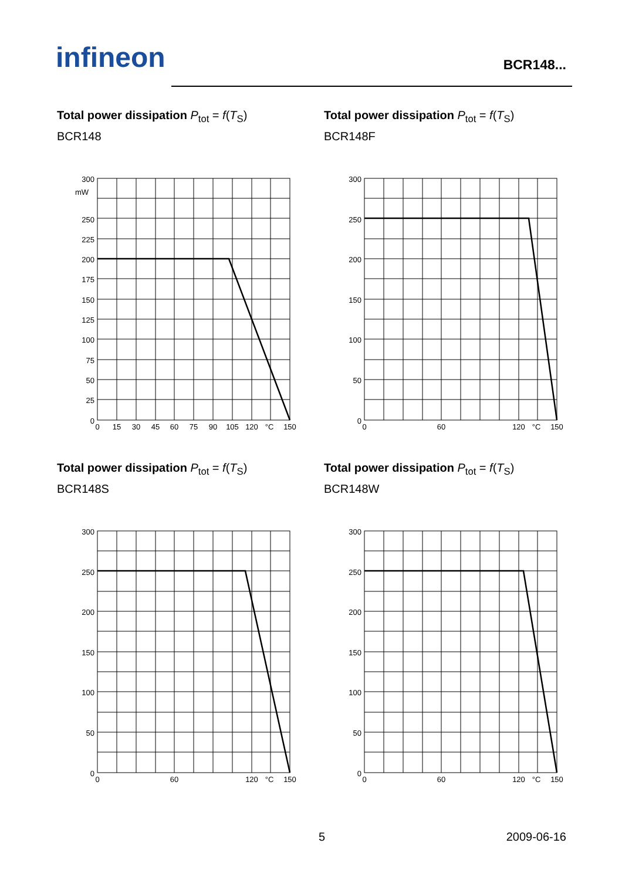infineon BCR148...
Total power dissipation P<sub>tot</sub> = f(T<sub>S</sub>)
BCR148
300
mW
250
225
200
175
150
125
100
75
50
25
0
0
15
30
45
60
75
90
105
120
°C
150
Total power dissipation P<sub>tot</sub> = f(T<sub>S</sub>)
BCR148F
300
250
200
150
100
50
0
0
60
120
°C
150
Total power dissipation P<sub>tot</sub> = f(T<sub>S</sub>)
BCR148S
300
250
200
150
100
50
0
0
60
120
°C
150
Total power dissipation P<sub>tot</sub> = f(T<sub>S</sub>)
BCR148W
300
250
200
150
100
50
0
0
60
120
°C
150
5 2009-06-16